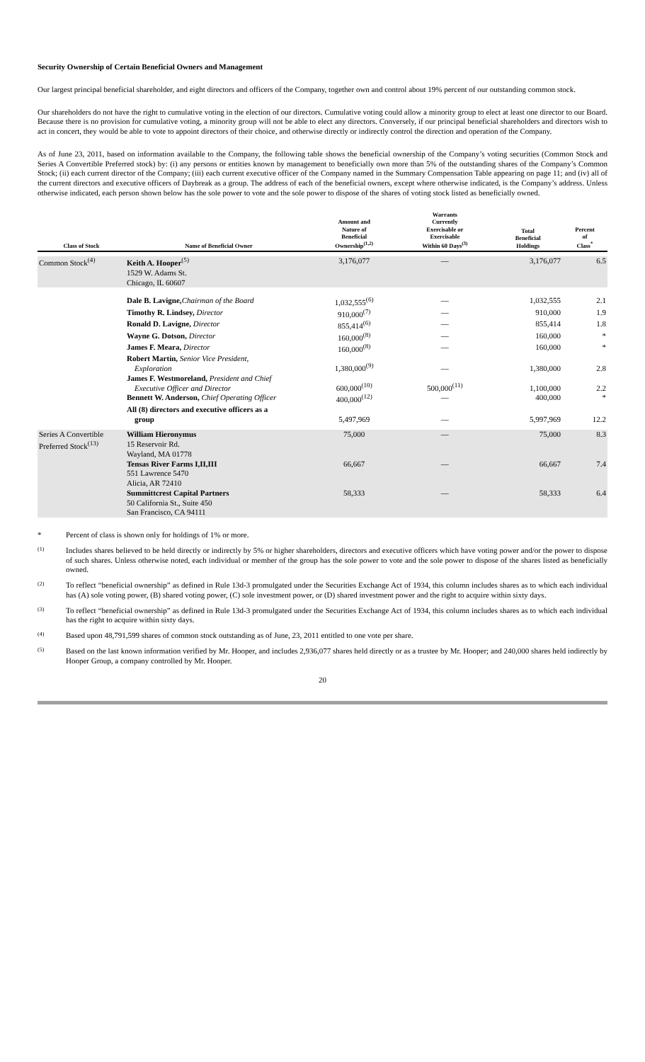Security Ownership of Certain Beneficial Owners and Management
Our largest principal beneficial shareholder, and eight directors and officers of the Company, together own and control about 19% percent of our outstanding common stock.
Our shareholders do not have the right to cumulative voting in the election of our directors. Cumulative voting could allow a minority group to elect at least one director to our Board. Because there is no provision for cumulative voting, a minority group will not be able to elect any directors. Conversely, if our principal beneficial shareholders and directors wish to act in concert, they would be able to vote to appoint directors of their choice, and otherwise directly or indirectly control the direction and operation of the Company.
As of June 23, 2011, based on information available to the Company, the following table shows the beneficial ownership of the Company’s voting securities (Common Stock and Series A Convertible Preferred stock) by: (i) any persons or entities known by management to beneficially own more than 5% of the outstanding shares of the Company’s Common Stock; (ii) each current director of the Company; (iii) each current executive officer of the Company named in the Summary Compensation Table appearing on page 11; and (iv) all of the current directors and executive officers of Daybreak as a group. The address of each of the beneficial owners, except where otherwise indicated, is the Company’s address. Unless otherwise indicated, each person shown below has the sole power to vote and the sole power to dispose of the shares of voting stock listed as beneficially owned.
| Class of Stock | Name of Beneficial Owner | Amount and Nature of Beneficial Ownership<sup>(1,2)</sup> | Warrants Currently Exercisable or Exercisable Within 60 Days<sup>(3)</sup> | Total Beneficial Holdings | Percent of Class<sup>*</sup> |
| --- | --- | --- | --- | --- | --- |
| Common Stock<sup>(4)</sup> | Keith A. Hooper<sup>(5)</sup> 1529 W. Adams St. Chicago, IL 60607 | 3,176,077 | — | 3,176,077 | 6.5 |
| | Dale B. Lavigne, Chairman of the Board | 1,032,555<sup>(6)</sup> | — | 1,032,555 | 2.1 |
| | Timothy R. Lindsey, Director | 910,000<sup>(7)</sup> | — | 910,000 | 1.9 |
| | Ronald D. Lavigne, Director | 855,414<sup>(6)</sup> | — | 855,414 | 1.8 |
| | Wayne G. Dotson, Director | 160,000<sup>(8)</sup> | — | 160,000 | * |
| | James F. Meara, Director | 160,000<sup>(8)</sup> | — | 160,000 | * |
| | Robert Martin, Senior Vice President, Exploration | 1,380,000<sup>(9)</sup> | — | 1,380,000 | 2.8 |
| | James F. Westmoreland, President and Chief Executive Officer and Director | 600,000<sup>(10)</sup> | 500,000<sup>(11)</sup> | 1,100,000 | 2.2 |
| | Bennett W. Anderson, Chief Operating Officer | 400,000<sup>(12)</sup> | — | 400,000 | * |
| | All (8) directors and executive officers as a group | 5,497,969 | — | 5,997,969 | 12.2 |
| Series A Convertible Preferred Stock<sup>(13)</sup> | William Hieronymus 15 Reservoir Rd. Wayland, MA 01778 | 75,000 | — | 75,000 | 8.3 |
| | Tensas River Farms I,II,III 551 Lawrence 5470 Alicia, AR 72410 | 66,667 | — | 66,667 | 7.4 |
| | Summittcrest Capital Partners 50 California St., Suite 450 San Francisco, CA 94111 | 58,333 | — | 58,333 | 6.4 |
* Percent of class is shown only for holdings of 1% or more.
(1)
Includes shares believed to be held directly or indirectly by 5% or higher shareholders, directors and executive officers which have voting power and/or the power to dispose of such shares. Unless otherwise noted, each individual or member of the group has the sole power to vote and the sole power to dispose of the shares listed as beneficially owned.
(2)
To reflect “beneficial ownership” as defined in Rule 13d-3 promulgated under the Securities Exchange Act of 1934, this column includes shares as to which each individual has (A) sole voting power, (B) shared voting power, (C) sole investment power, or (D) shared investment power and the right to acquire within sixty days.
(3)
To reflect “beneficial ownership” as defined in Rule 13d-3 promulgated under the Securities Exchange Act of 1934, this column includes shares as to which each individual has the right to acquire within sixty days.
(4)
Based upon 48,791,599 shares of common stock outstanding as of June, 23, 2011 entitled to one vote per share.
(5)
Based on the last known information verified by Mr. Hooper, and includes 2,936,077 shares held directly or as a trustee by Mr. Hooper; and 240,000 shares held indirectly by Hooper Group, a company controlled by Mr. Hooper.
20